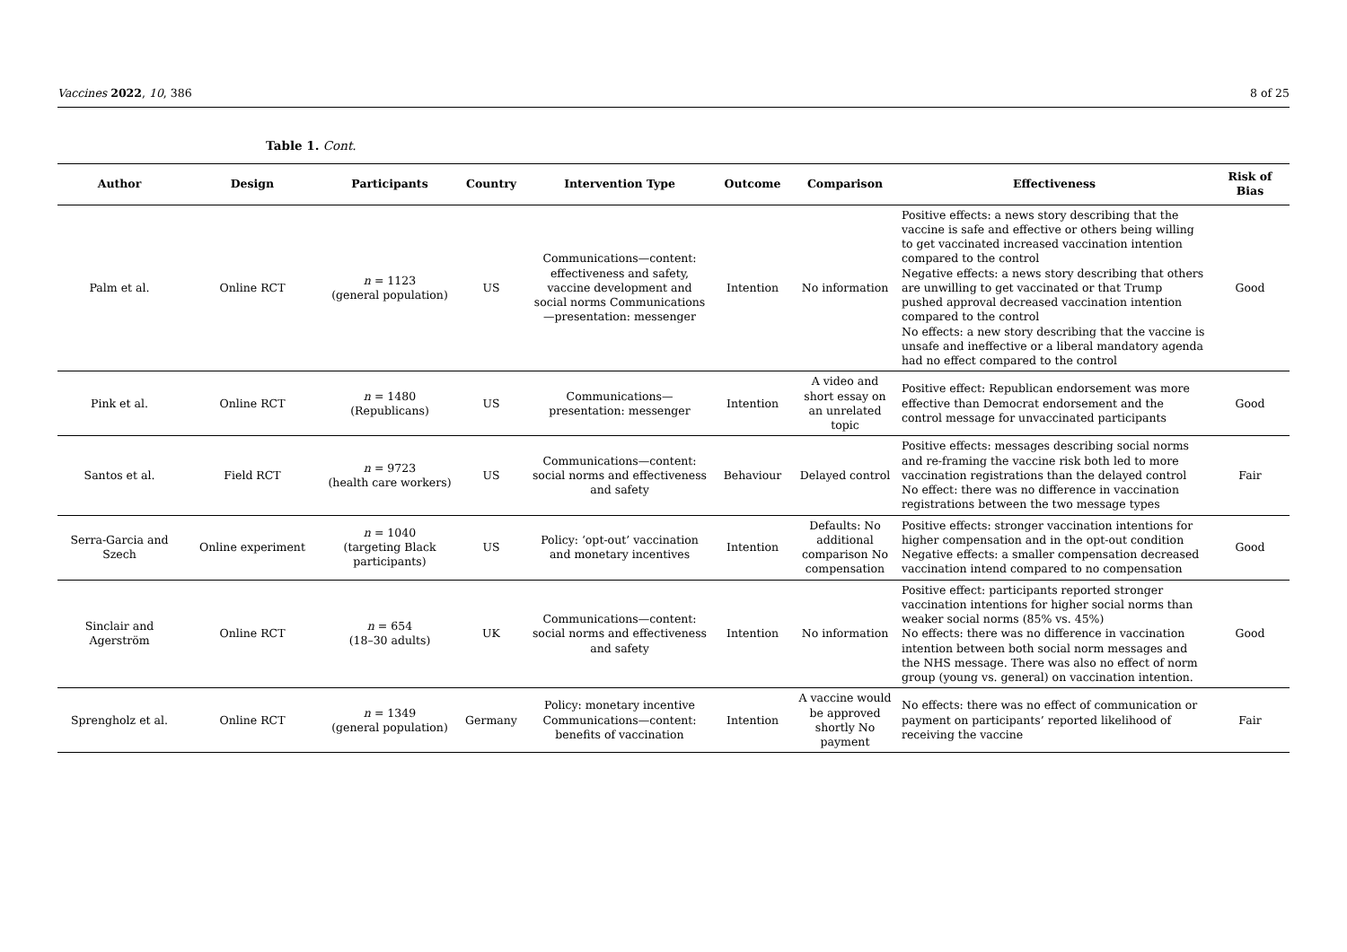Vaccines 2022, 10, 386 8 of 25
Table 1. Cont.
| Author | Design | Participants | Country | Intervention Type | Outcome | Comparison | Effectiveness | Risk of Bias |
| --- | --- | --- | --- | --- | --- | --- | --- | --- |
| Palm et al. | Online RCT | n = 1123 (general population) | US | Communications—content: effectiveness and safety, vaccine development and social norms Communications—presentation: messenger | Intention | No information | Positive effects: a news story describing that the vaccine is safe and effective or others being willing to get vaccinated increased vaccination intention compared to the control Negative effects: a news story describing that others are unwilling to get vaccinated or that Trump pushed approval decreased vaccination intention compared to the control No effects: a new story describing that the vaccine is unsafe and ineffective or a liberal mandatory agenda had no effect compared to the control | Good |
| Pink et al. | Online RCT | n = 1480 (Republicans) | US | Communications—presentation: messenger | Intention | A video and short essay on an unrelated topic | Positive effect: Republican endorsement was more effective than Democrat endorsement and the control message for unvaccinated participants | Good |
| Santos et al. | Field RCT | n = 9723 (health care workers) | US | Communications—content: social norms and effectiveness and safety | Behaviour | Delayed control | Positive effects: messages describing social norms and re-framing the vaccine risk both led to more vaccination registrations than the delayed control No effect: there was no difference in vaccination registrations between the two message types | Fair |
| Serra-Garcia and Szech | Online experiment | n = 1040 (targeting Black participants) | US | Policy: ‘opt-out’ vaccination and monetary incentives | Intention | Defaults: No additional comparison No compensation | Positive effects: stronger vaccination intentions for higher compensation and in the opt-out condition Negative effects: a smaller compensation decreased vaccination intend compared to no compensation | Good |
| Sinclair and Agerström | Online RCT | n = 654 (18–30 adults) | UK | Communications—content: social norms and effectiveness and safety | Intention | No information | Positive effect: participants reported stronger vaccination intentions for higher social norms than weaker social norms (85% vs. 45%) No effects: there was no difference in vaccination intention between both social norm messages and the NHS message. There was also no effect of norm group (young vs. general) on vaccination intention. | Good |
| Sprengholz et al. | Online RCT | n = 1349 (general population) | Germany | Policy: monetary incentive Communications—content: benefits of vaccination | Intention | A vaccine would be approved shortly No payment | No effects: there was no effect of communication or payment on participants’ reported likelihood of receiving the vaccine | Fair |